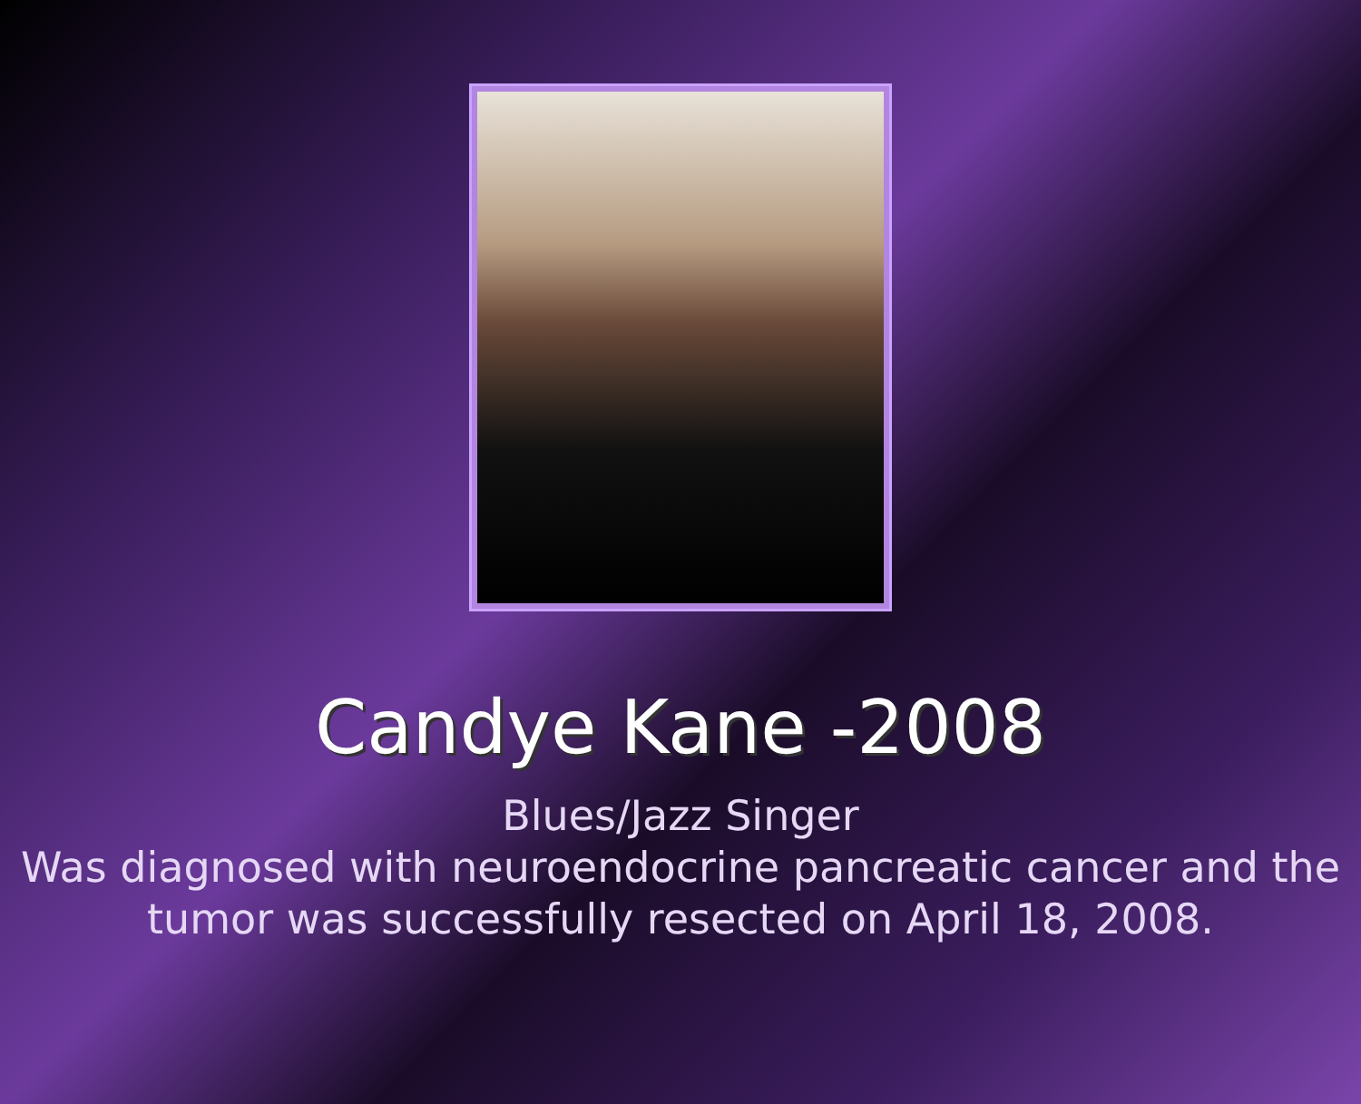Candye Kane -2008
Blues/Jazz Singer
Was diagnosed with neuroendocrine pancreatic cancer and the tumor was successfully resected on April 18, 2008.